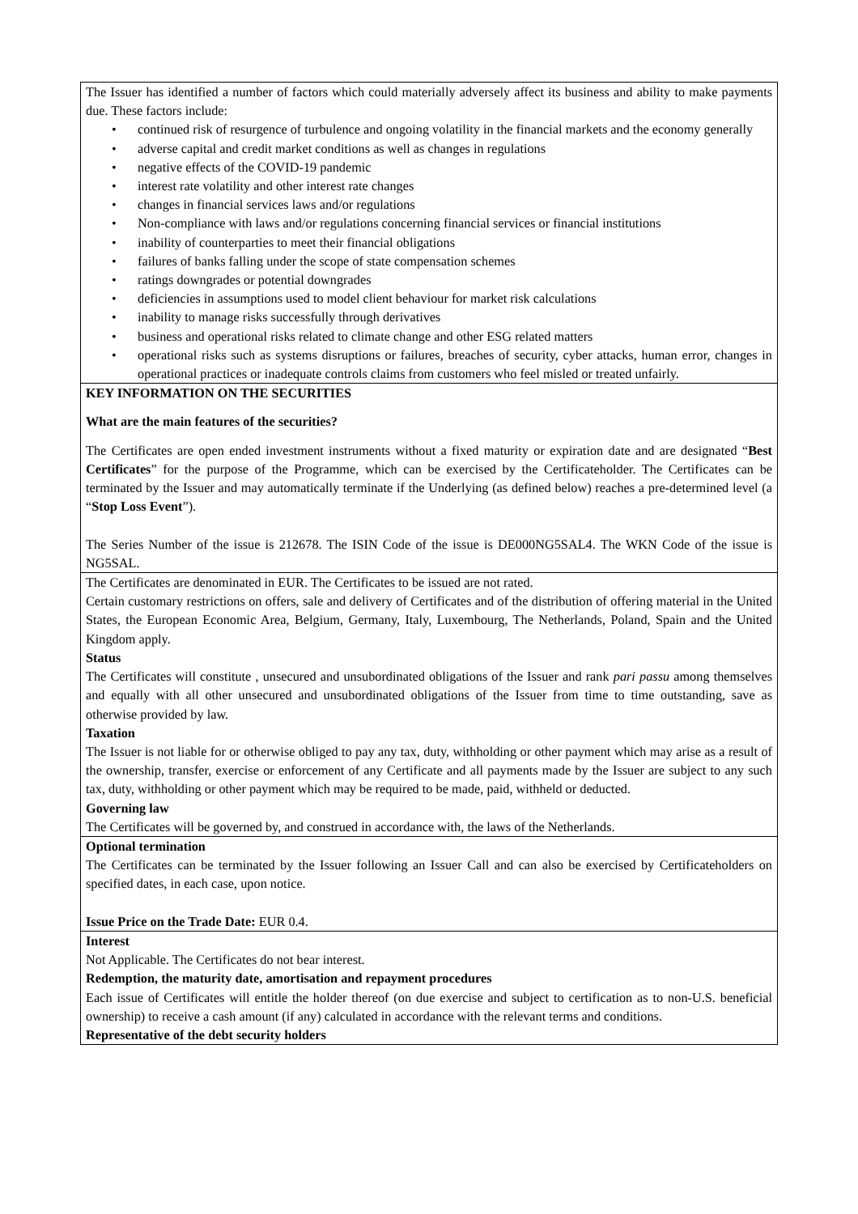| The Issuer has identified a number of factors which could materially adversely affect its business and ability to make payments due. These factors include: • continued risk of resurgence of turbulence and ongoing volatility in the financial markets and the economy generally • adverse capital and credit market conditions as well as changes in regulations • negative effects of the COVID-19 pandemic • interest rate volatility and other interest rate changes • changes in financial services laws and/or regulations • Non-compliance with laws and/or regulations concerning financial services or financial institutions • inability of counterparties to meet their financial obligations • failures of banks falling under the scope of state compensation schemes • ratings downgrades or potential downgrades • deficiencies in assumptions used to model client behaviour for market risk calculations • inability to manage risks successfully through derivatives • business and operational risks related to climate change and other ESG related matters • operational risks such as systems disruptions or failures, breaches of security, cyber attacks, human error, changes in operational practices or inadequate controls claims from customers who feel misled or treated unfairly. |
| KEY INFORMATION ON THE SECURITIES What are the main features of the securities? The Certificates are open ended investment instruments without a fixed maturity or expiration date and are designated “ Best Certificates ” for the purpose of the Programme, which can be exercised by the Certificateholder. The Certificates can be terminated by the Issuer and may automatically terminate if the Underlying (as defined below) reaches a pre-determined level (a “ Stop Loss Event ”). The Series Number of the issue is 212678. The ISIN Code of the issue is DE000NG5SAL4. The WKN Code of the issue is NG5SAL. |
| The Certificates are denominated in EUR. The Certificates to be issued are not rated. Certain customary restrictions on offers, sale and delivery of Certificates and of the distribution of offering material in the United States, the European Economic Area, Belgium, Germany, Italy, Luxembourg, The Netherlands, Poland, Spain and the United Kingdom apply. Status The Certificates will constitute , unsecured and unsubordinated obligations of the Issuer and rank pari passu among themselves and equally with all other unsecured and unsubordinated obligations of the Issuer from time to time outstanding, save as otherwise provided by law. Taxation The Issuer is not liable for or otherwise obliged to pay any tax, duty, withholding or other payment which may arise as a result of the ownership, transfer, exercise or enforcement of any Certificate and all payments made by the Issuer are subject to any such tax, duty, withholding or other payment which may be required to be made, paid, withheld or deducted. Governing law The Certificates will be governed by, and construed in accordance with, the laws of the Netherlands. |
| Optional termination The Certificates can be terminated by the Issuer following an Issuer Call and can also be exercised by Certificateholders on specified dates, in each case, upon notice. Issue Price on the Trade Date: EUR 0.4. |
| Interest Not Applicable. The Certificates do not bear interest. Redemption, the maturity date, amortisation and repayment procedures Each issue of Certificates will entitle the holder thereof (on due exercise and subject to certification as to non-U.S. beneficial ownership) to receive a cash amount (if any) calculated in accordance with the relevant terms and conditions. Representative of the debt security holders |